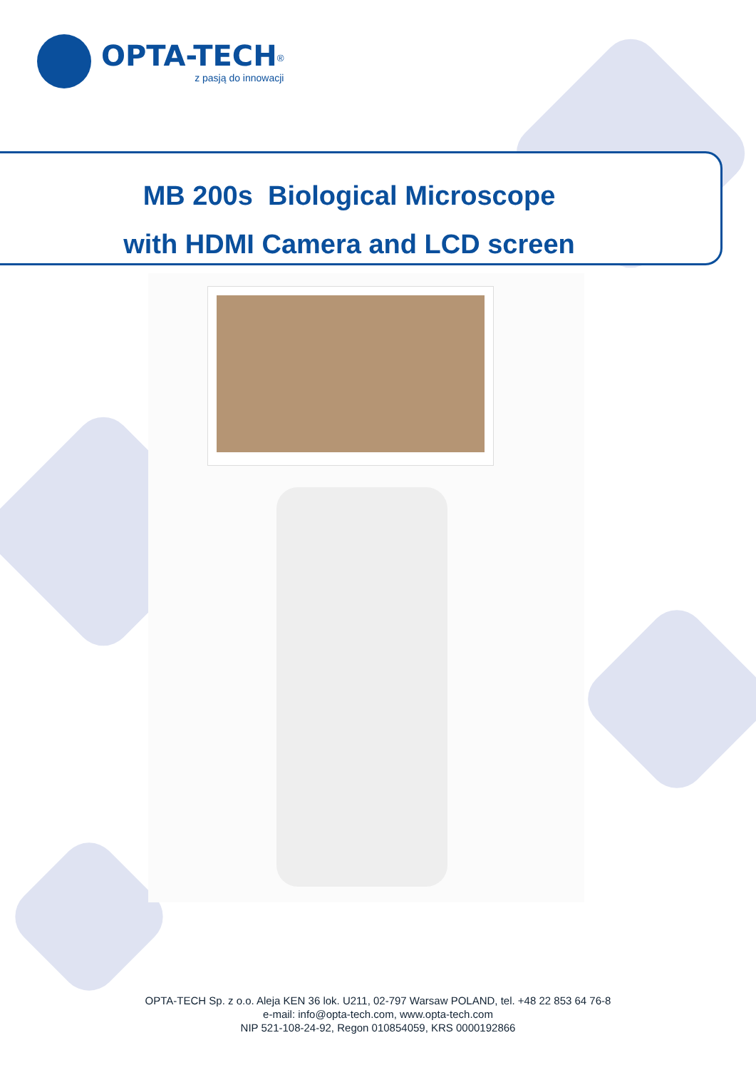OPTA-TECH<sup>®</sup>
z pasją do innowacji
MB 200s Biological Microscope
with HDMI Camera and LCD screen
OPTA-TECH Sp. z o.o. Aleja KEN 36 lok. U211, 02-797 Warsaw POLAND, tel. +48 22 853 64 76-8
e-mail: info@opta-tech.com, www.opta-tech.com
NIP 521-108-24-92, Regon 010854059, KRS 0000192866